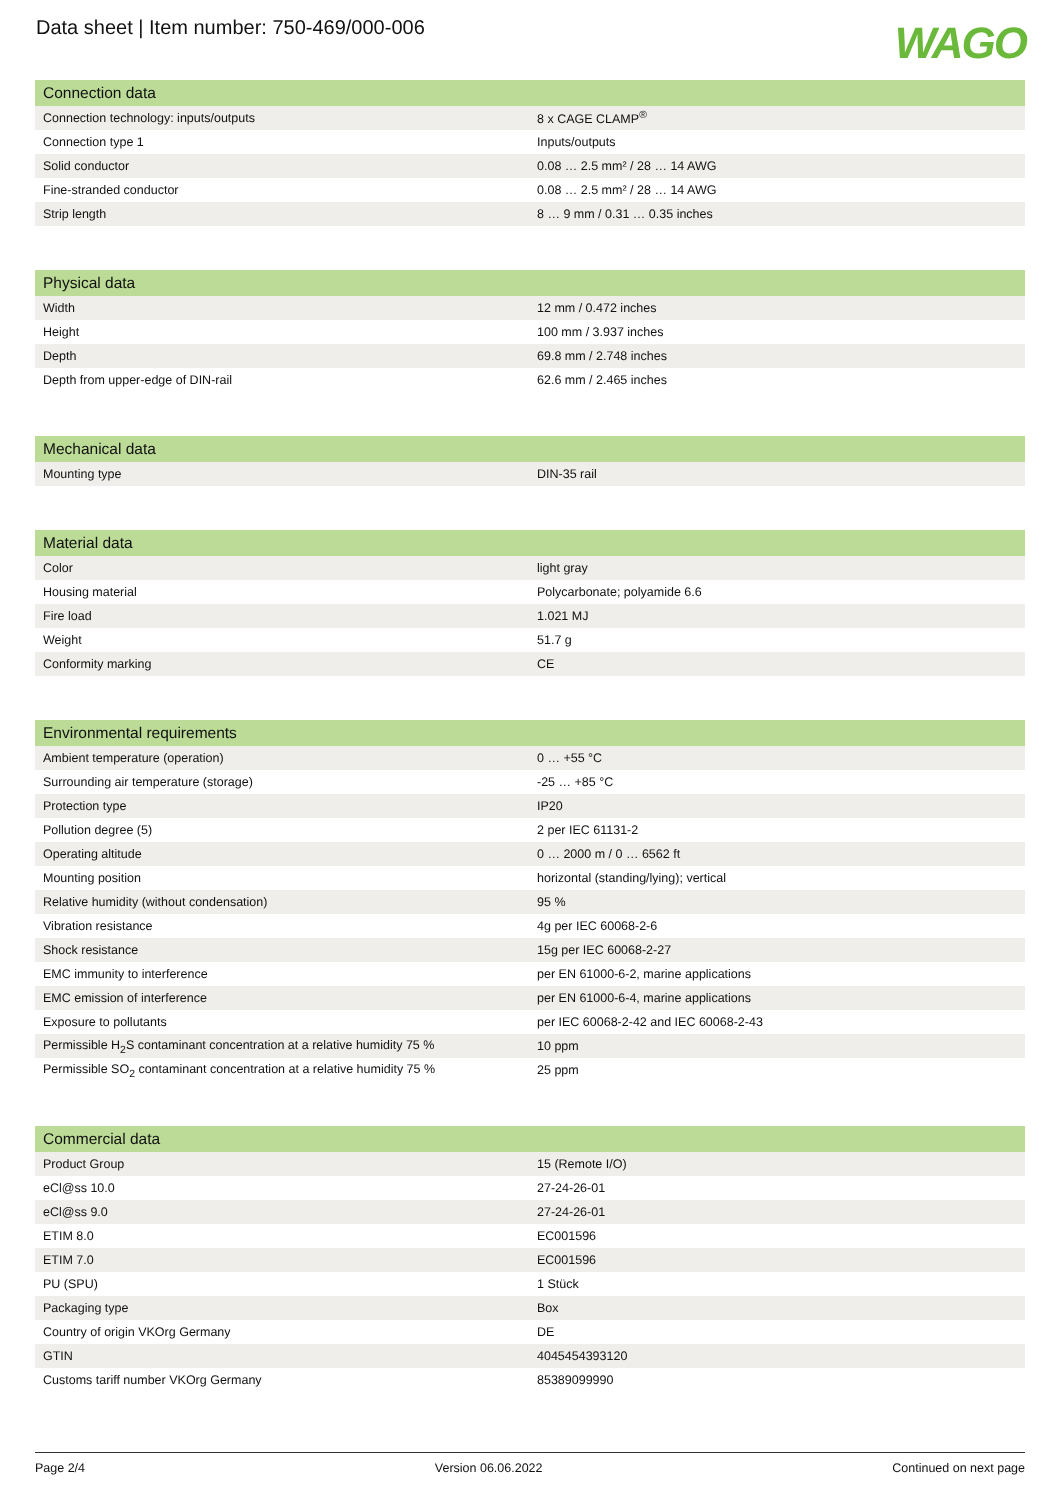Data sheet | Item number: 750-469/000-006
WAGO
| Connection data | |
| --- | --- |
| Connection technology: inputs/outputs | 8 x CAGE CLAMP<sup>®</sup> |
| Connection type 1 | Inputs/outputs |
| Solid conductor | 0.08 … 2.5 mm² / 28 … 14 AWG |
| Fine-stranded conductor | 0.08 … 2.5 mm² / 28 … 14 AWG |
| Strip length | 8 … 9 mm / 0.31 … 0.35 inches |
| Physical data | |
| --- | --- |
| Width | 12 mm / 0.472 inches |
| Height | 100 mm / 3.937 inches |
| Depth | 69.8 mm / 2.748 inches |
| Depth from upper-edge of DIN-rail | 62.6 mm / 2.465 inches |
| Mechanical data | |
| --- | --- |
| Mounting type | DIN-35 rail |
| Material data | |
| --- | --- |
| Color | light gray |
| Housing material | Polycarbonate; polyamide 6.6 |
| Fire load | 1.021 MJ |
| Weight | 51.7 g |
| Conformity marking | CE |
| Environmental requirements | |
| --- | --- |
| Ambient temperature (operation) | 0 … +55 °C |
| Surrounding air temperature (storage) | -25 … +85 °C |
| Protection type | IP20 |
| Pollution degree (5) | 2 per IEC 61131-2 |
| Operating altitude | 0 … 2000 m / 0 … 6562 ft |
| Mounting position | horizontal (standing/lying); vertical |
| Relative humidity (without condensation) | 95 % |
| Vibration resistance | 4g per IEC 60068-2-6 |
| Shock resistance | 15g per IEC 60068-2-27 |
| EMC immunity to interference | per EN 61000-6-2, marine applications |
| EMC emission of interference | per EN 61000-6-4, marine applications |
| Exposure to pollutants | per IEC 60068-2-42 and IEC 60068-2-43 |
| Permissible H<sub>2</sub>S contaminant concentration at a relative humidity 75 % | 10 ppm |
| Permissible SO<sub>2</sub> contaminant concentration at a relative humidity 75 % | 25 ppm |
| Commercial data | |
| --- | --- |
| Product Group | 15 (Remote I/O) |
| eCl@ss 10.0 | 27-24-26-01 |
| eCl@ss 9.0 | 27-24-26-01 |
| ETIM 8.0 | EC001596 |
| ETIM 7.0 | EC001596 |
| PU (SPU) | 1 Stück |
| Packaging type | Box |
| Country of origin VKOrg Germany | DE |
| GTIN | 4045454393120 |
| Customs tariff number VKOrg Germany | 85389099990 |
Page 2/4 Version 06.06.2022 Continued on next page